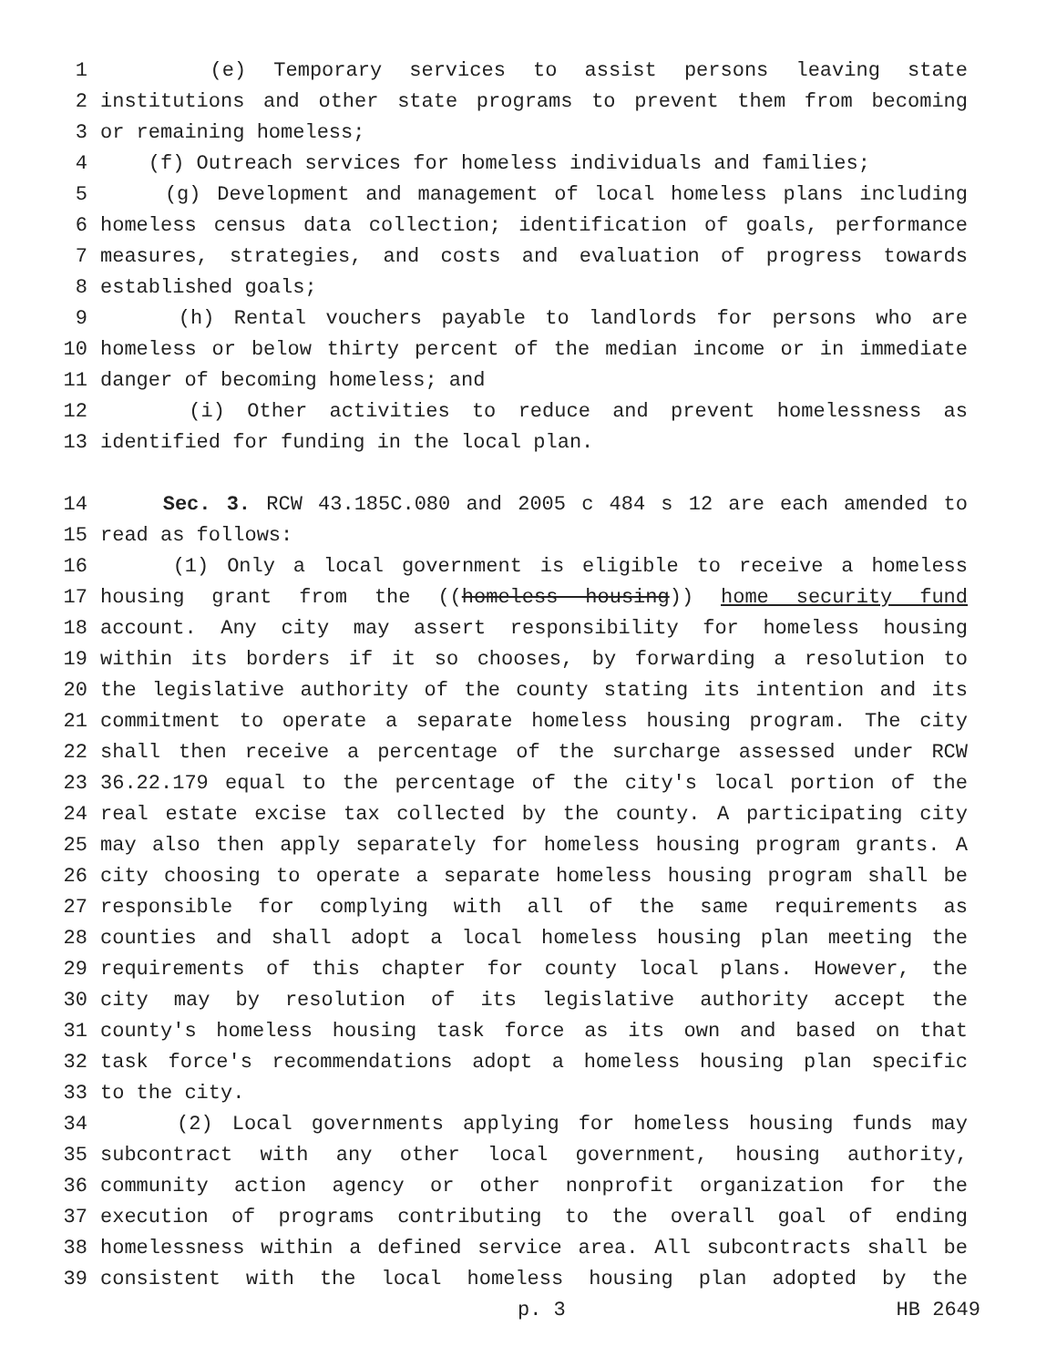1 (e) Temporary services to assist persons leaving state
2 institutions and other state programs to prevent them from becoming
3 or remaining homeless;
4 (f) Outreach services for homeless individuals and families;
5 (g) Development and management of local homeless plans including
6 homeless census data collection; identification of goals, performance
7 measures, strategies, and costs and evaluation of progress towards
8 established goals;
9 (h) Rental vouchers payable to landlords for persons who are
10 homeless or below thirty percent of the median income or in immediate
11 danger of becoming homeless; and
12 (i) Other activities to reduce and prevent homelessness as
13 identified for funding in the local plan.
14 Sec. 3. RCW 43.185C.080 and 2005 c 484 s 12 are each amended to
15 read as follows:
16 (1) Only a local government is eligible to receive a homeless
17 housing grant from the ((homeless housing)) home security fund
18 account. Any city may assert responsibility for homeless housing
19 within its borders if it so chooses, by forwarding a resolution to
20 the legislative authority of the county stating its intention and its
21 commitment to operate a separate homeless housing program. The city
22 shall then receive a percentage of the surcharge assessed under RCW
23 36.22.179 equal to the percentage of the city's local portion of the
24 real estate excise tax collected by the county. A participating city
25 may also then apply separately for homeless housing program grants. A
26 city choosing to operate a separate homeless housing program shall be
27 responsible for complying with all of the same requirements as
28 counties and shall adopt a local homeless housing plan meeting the
29 requirements of this chapter for county local plans. However, the
30 city may by resolution of its legislative authority accept the
31 county's homeless housing task force as its own and based on that
32 task force's recommendations adopt a homeless housing plan specific
33 to the city.
34 (2) Local governments applying for homeless housing funds may
35 subcontract with any other local government, housing authority,
36 community action agency or other nonprofit organization for the
37 execution of programs contributing to the overall goal of ending
38 homelessness within a defined service area. All subcontracts shall be
39 consistent with the local homeless housing plan adopted by the
p. 3 HB 2649